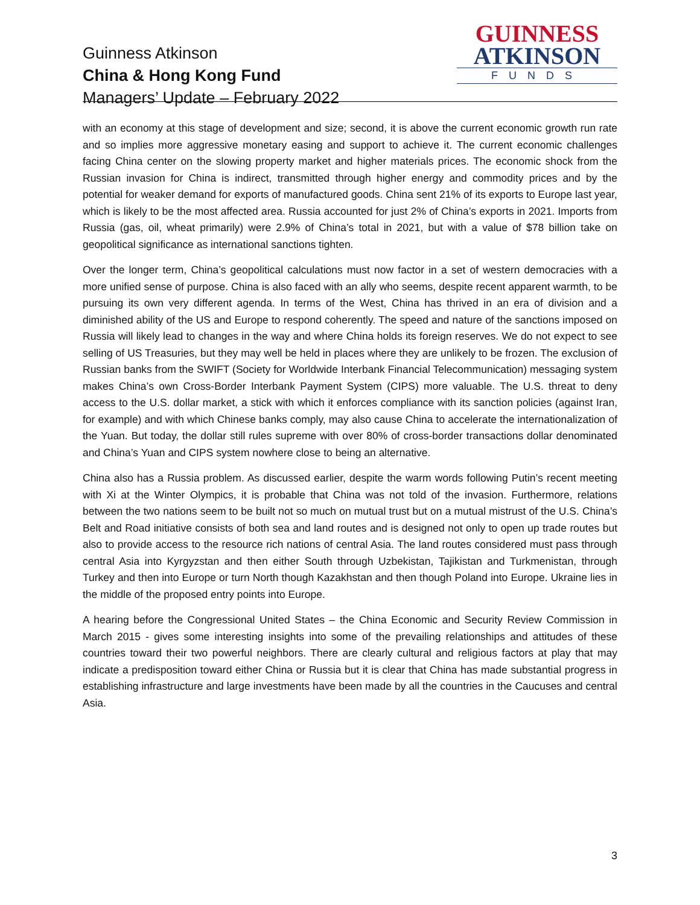Guinness Atkinson
China & Hong Kong Fund
Managers’ Update – February 2022
GUINNESS
ATKINSON
FUNDS
with an economy at this stage of development and size; second, it is above the current economic growth run rate and so implies more aggressive monetary easing and support to achieve it. The current economic challenges facing China center on the slowing property market and higher materials prices. The economic shock from the Russian invasion for China is indirect, transmitted through higher energy and commodity prices and by the potential for weaker demand for exports of manufactured goods. China sent 21% of its exports to Europe last year, which is likely to be the most affected area. Russia accounted for just 2% of China’s exports in 2021. Imports from Russia (gas, oil, wheat primarily) were 2.9% of China’s total in 2021, but with a value of $78 billion take on geopolitical significance as international sanctions tighten.
Over the longer term, China’s geopolitical calculations must now factor in a set of western democracies with a more unified sense of purpose. China is also faced with an ally who seems, despite recent apparent warmth, to be pursuing its own very different agenda. In terms of the West, China has thrived in an era of division and a diminished ability of the US and Europe to respond coherently. The speed and nature of the sanctions imposed on Russia will likely lead to changes in the way and where China holds its foreign reserves. We do not expect to see selling of US Treasuries, but they may well be held in places where they are unlikely to be frozen. The exclusion of Russian banks from the SWIFT (Society for Worldwide Interbank Financial Telecommunication) messaging system makes China’s own Cross-Border Interbank Payment System (CIPS) more valuable. The U.S. threat to deny access to the U.S. dollar market, a stick with which it enforces compliance with its sanction policies (against Iran, for example) and with which Chinese banks comply, may also cause China to accelerate the internationalization of the Yuan. But today, the dollar still rules supreme with over 80% of cross-border transactions dollar denominated and China’s Yuan and CIPS system nowhere close to being an alternative.
China also has a Russia problem. As discussed earlier, despite the warm words following Putin’s recent meeting with Xi at the Winter Olympics, it is probable that China was not told of the invasion. Furthermore, relations between the two nations seem to be built not so much on mutual trust but on a mutual mistrust of the U.S. China’s Belt and Road initiative consists of both sea and land routes and is designed not only to open up trade routes but also to provide access to the resource rich nations of central Asia. The land routes considered must pass through central Asia into Kyrgyzstan and then either South through Uzbekistan, Tajikistan and Turkmenistan, through Turkey and then into Europe or turn North though Kazakhstan and then though Poland into Europe. Ukraine lies in the middle of the proposed entry points into Europe.
A hearing before the Congressional United States – the China Economic and Security Review Commission in March 2015 - gives some interesting insights into some of the prevailing relationships and attitudes of these countries toward their two powerful neighbors. There are clearly cultural and religious factors at play that may indicate a predisposition toward either China or Russia but it is clear that China has made substantial progress in establishing infrastructure and large investments have been made by all the countries in the Caucuses and central Asia.
3